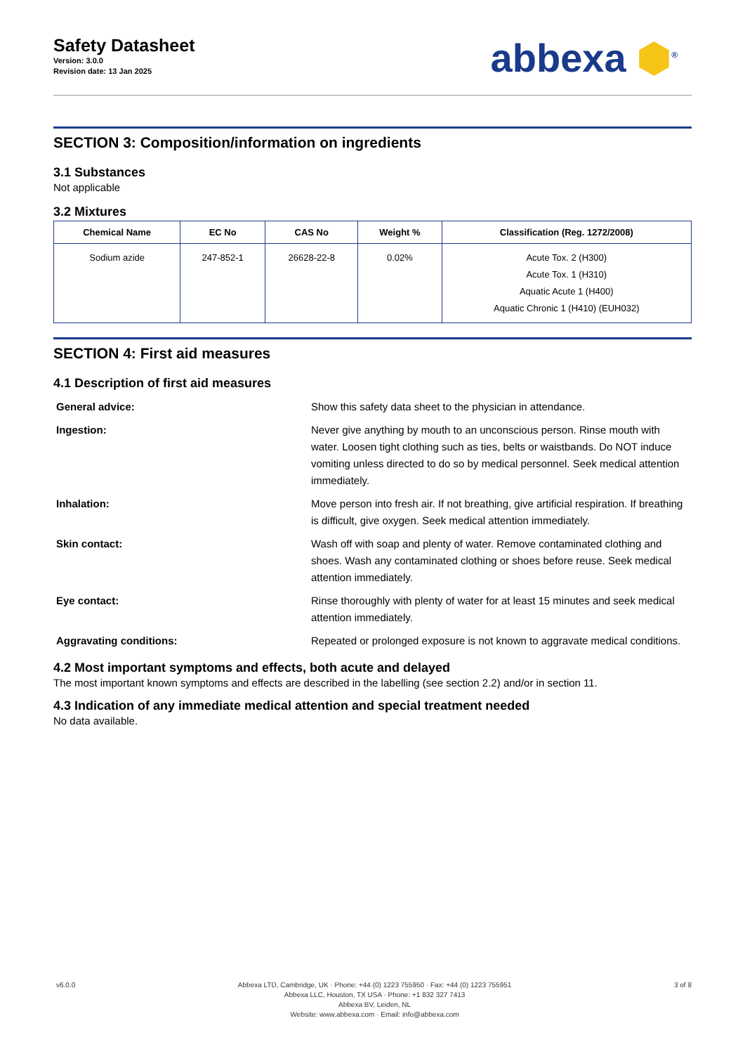Safety Datasheet
Version: 3.0.0
Revision date: 13 Jan 2025
abbexa ⬢<sup>®</sup>
SECTION 3: Composition/information on ingredients
3.1 Substances
Not applicable
3.2 Mixtures
| Chemical Name | EC No | CAS No | Weight % | Classification (Reg. 1272/2008) |
| --- | --- | --- | --- | --- |
| Sodium azide | 247-852-1 | 26628-22-8 | 0.02% | Acute Tox. 2 (H300) Acute Tox. 1 (H310) Aquatic Acute 1 (H400) Aquatic Chronic 1 (H410) (EUH032) |
SECTION 4: First aid measures
4.1 Description of first aid measures
| General advice: | Show this safety data sheet to the physician in attendance. |
| Ingestion: | Never give anything by mouth to an unconscious person. Rinse mouth with water. Loosen tight clothing such as ties, belts or waistbands. Do NOT induce vomiting unless directed to do so by medical personnel. Seek medical attention immediately. |
| Inhalation: | Move person into fresh air. If not breathing, give artificial respiration. If breathing is difficult, give oxygen. Seek medical attention immediately. |
| Skin contact: | Wash off with soap and plenty of water. Remove contaminated clothing and shoes. Wash any contaminated clothing or shoes before reuse. Seek medical attention immediately. |
| Eye contact: | Rinse thoroughly with plenty of water for at least 15 minutes and seek medical attention immediately. |
| Aggravating conditions: | Repeated or prolonged exposure is not known to aggravate medical conditions. |
4.2 Most important symptoms and effects, both acute and delayed
The most important known symptoms and effects are described in the labelling (see section 2.2) and/or in section 11.
4.3 Indication of any immediate medical attention and special treatment needed
No data available.
v6.0.0 Abbexa LTD, Cambridge, UK · Phone: +44 (0) 1223 755950 · Fax: +44 (0) 1223 755951
Abbexa LLC, Houston, TX USA · Phone: +1 832 327 7413
Abbexa BV, Leiden, NL
Website: www.abbexa.com · Email: info@abbexa.com
3 of 8